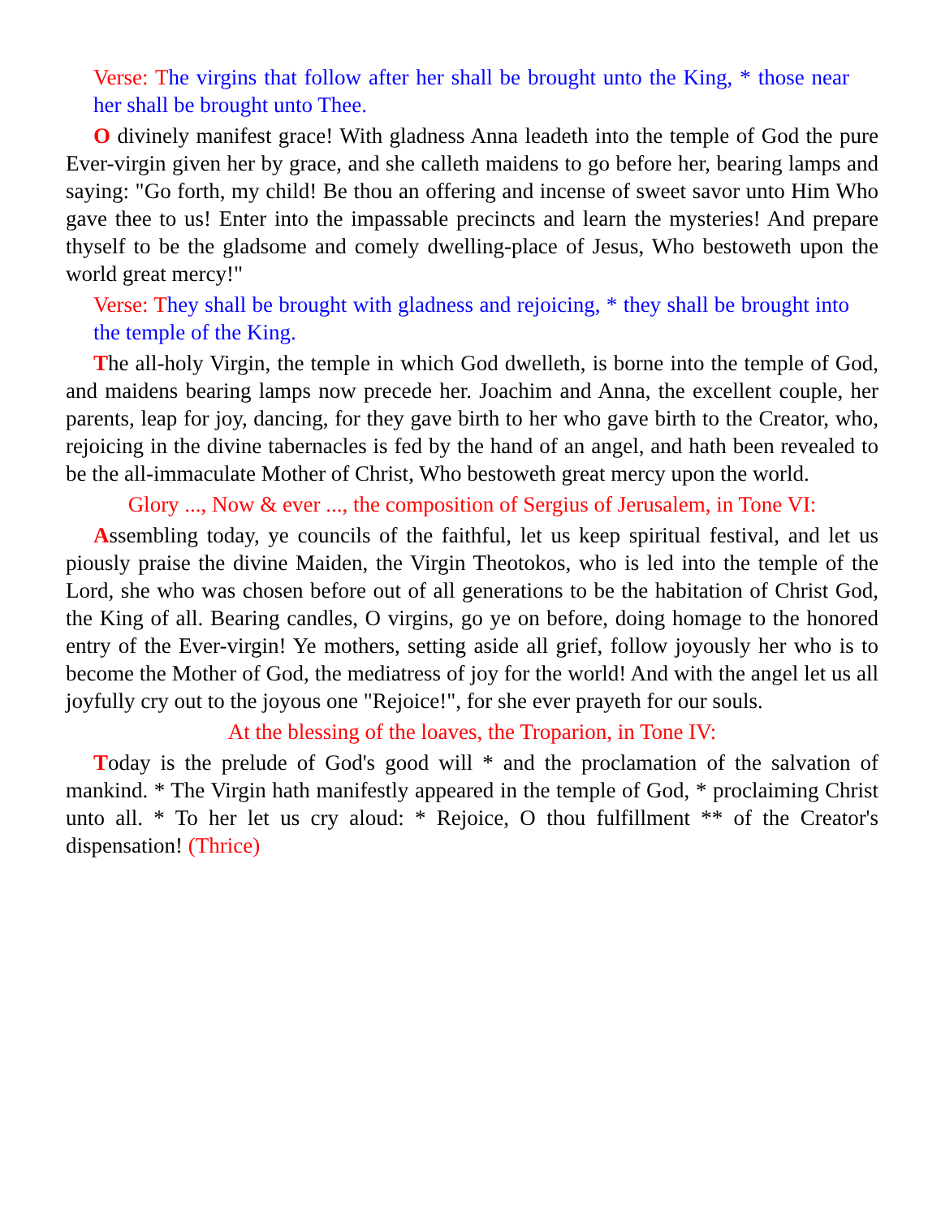Verse: The virgins that follow after her shall be brought unto the King, * those near her shall be brought unto Thee.
O divinely manifest grace! With gladness Anna leadeth into the temple of God the pure Ever-virgin given her by grace, and she calleth maidens to go before her, bearing lamps and saying: "Go forth, my child! Be thou an offering and incense of sweet savor unto Him Who gave thee to us! Enter into the impassable precincts and learn the mysteries! And prepare thyself to be the gladsome and comely dwelling-place of Jesus, Who bestoweth upon the world great mercy!"
Verse: They shall be brought with gladness and rejoicing, * they shall be brought into the temple of the King.
The all-holy Virgin, the temple in which God dwelleth, is borne into the temple of God, and maidens bearing lamps now precede her. Joachim and Anna, the excellent couple, her parents, leap for joy, dancing, for they gave birth to her who gave birth to the Creator, who, rejoicing in the divine tabernacles is fed by the hand of an angel, and hath been revealed to be the all-immaculate Mother of Christ, Who bestoweth great mercy upon the world.
Glory ..., Now & ever ..., the composition of Sergius of Jerusalem, in Tone VI:
Assembling today, ye councils of the faithful, let us keep spiritual festival, and let us piously praise the divine Maiden, the Virgin Theotokos, who is led into the temple of the Lord, she who was chosen before out of all generations to be the habitation of Christ God, the King of all. Bearing candles, O virgins, go ye on before, doing homage to the honored entry of the Ever-virgin! Ye mothers, setting aside all grief, follow joyously her who is to become the Mother of God, the mediatress of joy for the world! And with the angel let us all joyfully cry out to the joyous one "Rejoice!", for she ever prayeth for our souls.
At the blessing of the loaves, the Troparion, in Tone IV:
Today is the prelude of God's good will * and the proclamation of the salvation of mankind. * The Virgin hath manifestly appeared in the temple of God, * proclaiming Christ unto all. * To her let us cry aloud: * Rejoice, O thou fulfillment ** of the Creator's dispensation! (Thrice)